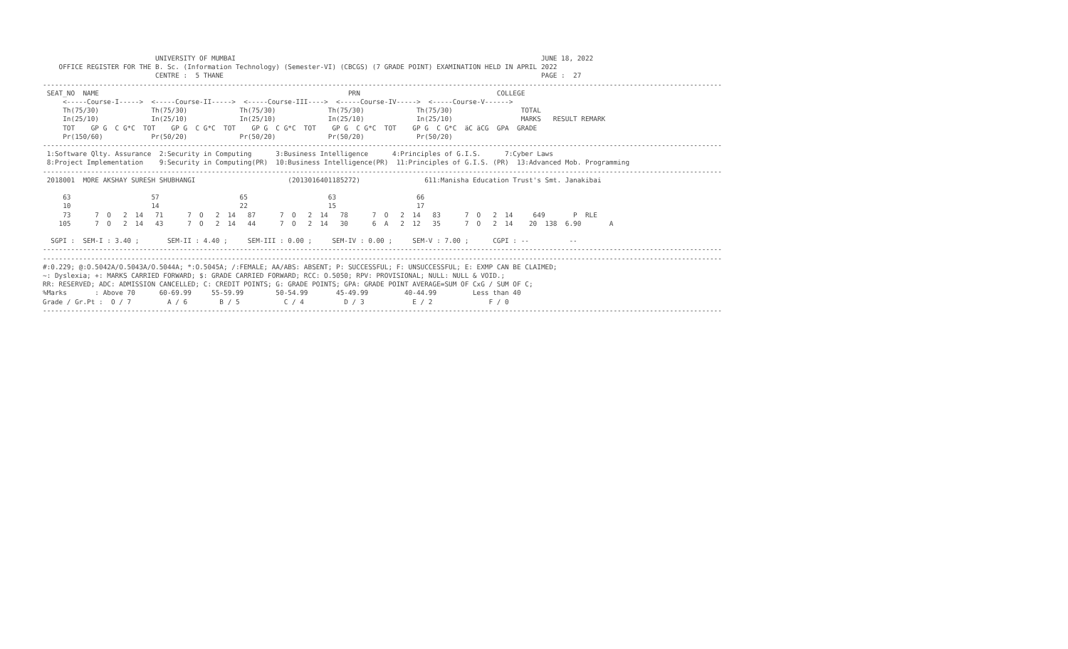UNIVERSITY OF MUMBAI                                                                            JUNE 18, 2022
    OFFICE REGISTER FOR THE B. Sc. (Information Technology) (Semester-VI) (CBCGS) (7 GRADE POINT) EXAMINATION HELD IN APRIL 2022
                            CENTRE :  5 THANE                                                                               PAGE :  27
-------------------------------------------------------------------------------------------------------------------------------------------------------------------------
 SEAT_NO  NAME                                                              PRN                                  COLLEGE
     <-----Course-I----->  <-----Course-II----->  <-----Course-III---->  <-----Course-IV----->  <-----Course-V------>
     Th(75/30)             Th(75/30)             Th(75/30)             Th(75/30)             Th(75/30)                 TOTAL
     In(25/10)             In(25/10)             In(25/10)             In(25/10)             In(25/10)                 MARKS   RESULT REMARK
     TOT    GP G  C G*C  TOT    GP G  C G*C  TOT    GP G  C G*C  TOT    GP G  C G*C  TOT    GP G  C G*C  äC äCG  GPA  GRADE
     Pr(150/60)            Pr(50/20)             Pr(50/20)             Pr(50/20)             Pr(50/20)
-------------------------------------------------------------------------------------------------------------------------------------------------------------------------
 1:Software Qlty. Assurance  2:Security in Computing      3:Business Intelligence      4:Principles of G.I.S.      7:Cyber Laws
 8:Project Implementation    9:Security in Computing(PR)  10:Business Intelligence(PR)  11:Principles of G.I.S. (PR)  13:Advanced Mob. Programming
-------------------------------------------------------------------------------------------------------------------------------------------------------------------------
 2018001  MORE AKSHAY SURESH SHUBHANGI                       (2013016401185272)                611:Manisha Education Trust's Smt. Janakibai

     63                    57                    65                    63                    66
     10                    14                    22                    15                    17
     73      7  O   2  14   71      7  O   2  14   87      7  O   2  14   78      7  O   2  14   83      7  O   2  14     649       P  RLE
    105      7  O   2  14   43      7  O   2  14   44      7  O   2  14   30      6  A   2  12   35      7  O   2  14    20  138  6.90       A

  SGPI :  SEM-I : 3.40 ;       SEM-II : 4.40 ;     SEM-III : 0.00 ;     SEM-IV : 0.00 ;     SEM-V : 7.00 ;      CGPI : --          --
-------------------------------------------------------------------------------------------------------------------------------------------------------------------------
-------------------------------------------------------------------------------------------------------------------------------------------------------------------------
#:0.229; @:O.5042A/O.5043A/O.5044A; *:O.5045A; /:FEMALE; AA/ABS: ABSENT; P: SUCCESSFUL; F: UNSUCCESSFUL; E: EXMP CAN BE CLAIMED;
~: Dyslexia; +: MARKS CARRIED FORWARD; $: GRADE CARRIED FORWARD; RCC: O.5050; RPV: PROVISIONAL; NULL: NULL & VOID.;
RR: RESERVED; ADC: ADMISSION CANCELLED; C: CREDIT POINTS; G: GRADE POINTS; GPA: GRADE POINT AVERAGE=SUM OF CxG / SUM OF C;
%Marks       : Above 70      60-69.99     55-59.99        50-54.99       45-49.99         40-44.99         Less than 40
Grade / Gr.Pt :  O / 7         A / 6        B / 5           C / 4          D / 3            E / 2              F / 0
-------------------------------------------------------------------------------------------------------------------------------------------------------------------------